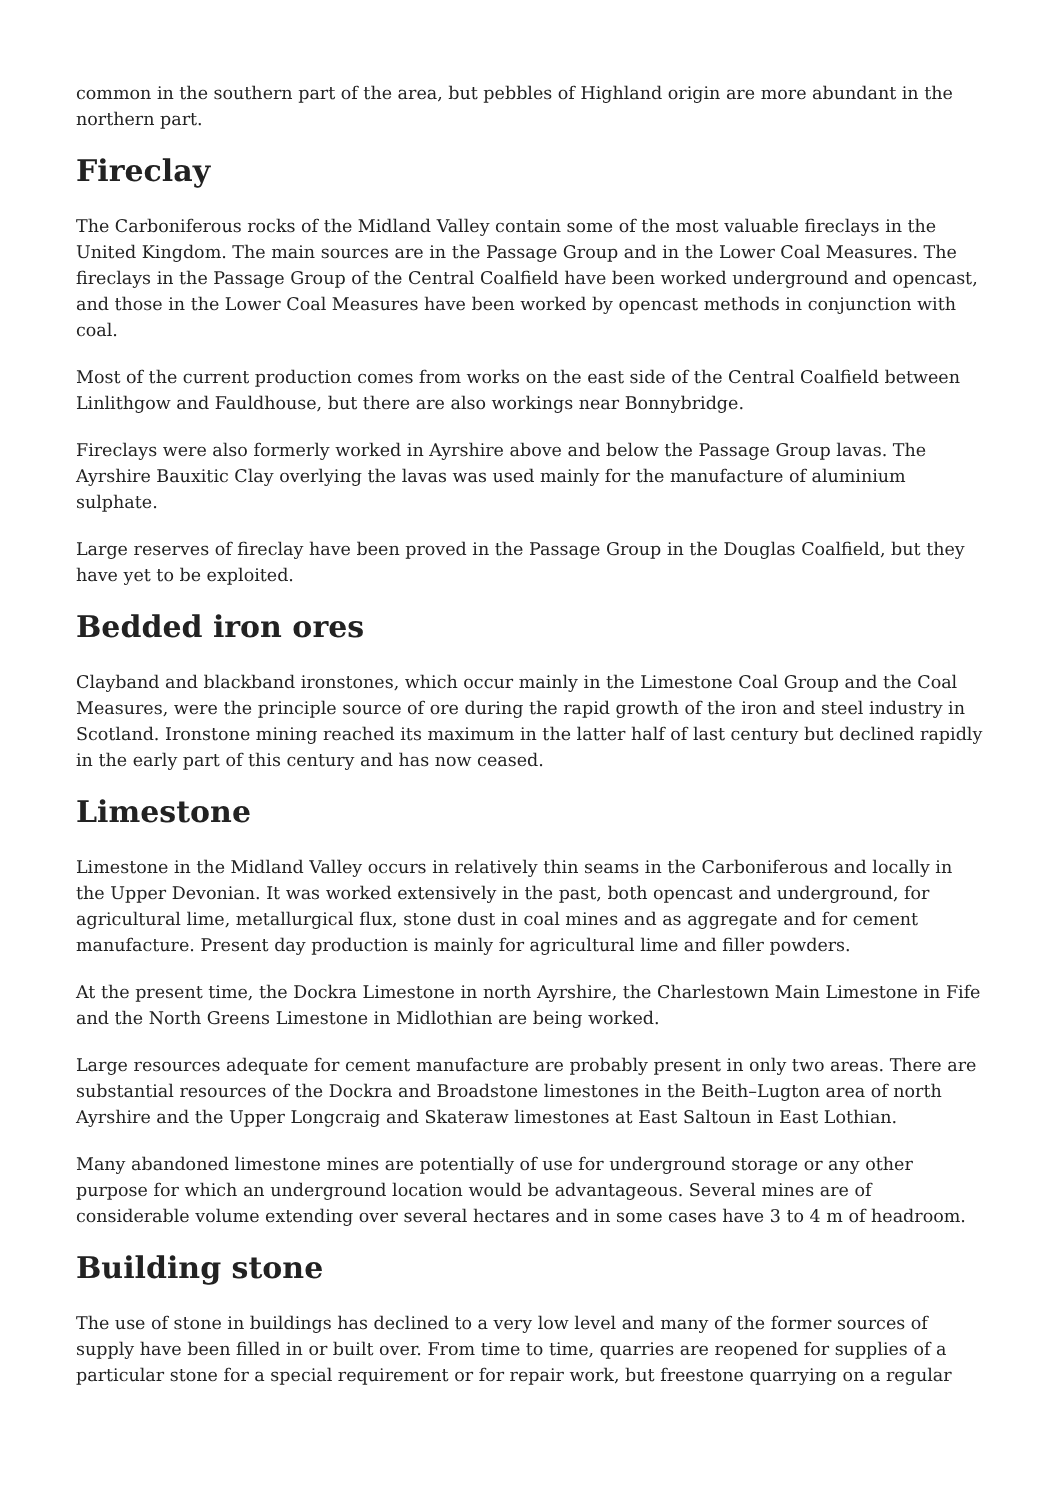common in the southern part of the area, but pebbles of Highland origin are more abundant in the northern part.
Fireclay
The Carboniferous rocks of the Midland Valley contain some of the most valuable fireclays in the United Kingdom. The main sources are in the Passage Group and in the Lower Coal Measures. The fireclays in the Passage Group of the Central Coalfield have been worked underground and opencast, and those in the Lower Coal Measures have been worked by opencast methods in conjunction with coal.
Most of the current production comes from works on the east side of the Central Coalfield between Linlithgow and Fauldhouse, but there are also workings near Bonnybridge.
Fireclays were also formerly worked in Ayrshire above and below the Passage Group lavas. The Ayrshire Bauxitic Clay overlying the lavas was used mainly for the manufacture of aluminium sulphate.
Large reserves of fireclay have been proved in the Passage Group in the Douglas Coalfield, but they have yet to be exploited.
Bedded iron ores
Clayband and blackband ironstones, which occur mainly in the Limestone Coal Group and the Coal Measures, were the principle source of ore during the rapid growth of the iron and steel industry in Scotland. Ironstone mining reached its maximum in the latter half of last century but declined rapidly in the early part of this century and has now ceased.
Limestone
Limestone in the Midland Valley occurs in relatively thin seams in the Carboniferous and locally in the Upper Devonian. It was worked extensively in the past, both opencast and underground, for agricultural lime, metallurgical flux, stone dust in coal mines and as aggregate and for cement manufacture. Present day production is mainly for agricultural lime and filler powders.
At the present time, the Dockra Limestone in north Ayrshire, the Charlestown Main Limestone in Fife and the North Greens Limestone in Midlothian are being worked.
Large resources adequate for cement manufacture are probably present in only two areas. There are substantial resources of the Dockra and Broadstone limestones in the Beith–Lugton area of north Ayrshire and the Upper Longcraig and Skateraw limestones at East Saltoun in East Lothian.
Many abandoned limestone mines are potentially of use for underground storage or any other purpose for which an underground location would be advantageous. Several mines are of considerable volume extending over several hectares and in some cases have 3 to 4 m of headroom.
Building stone
The use of stone in buildings has declined to a very low level and many of the former sources of supply have been filled in or built over. From time to time, quarries are reopened for supplies of a particular stone for a special requirement or for repair work, but freestone quarrying on a regular